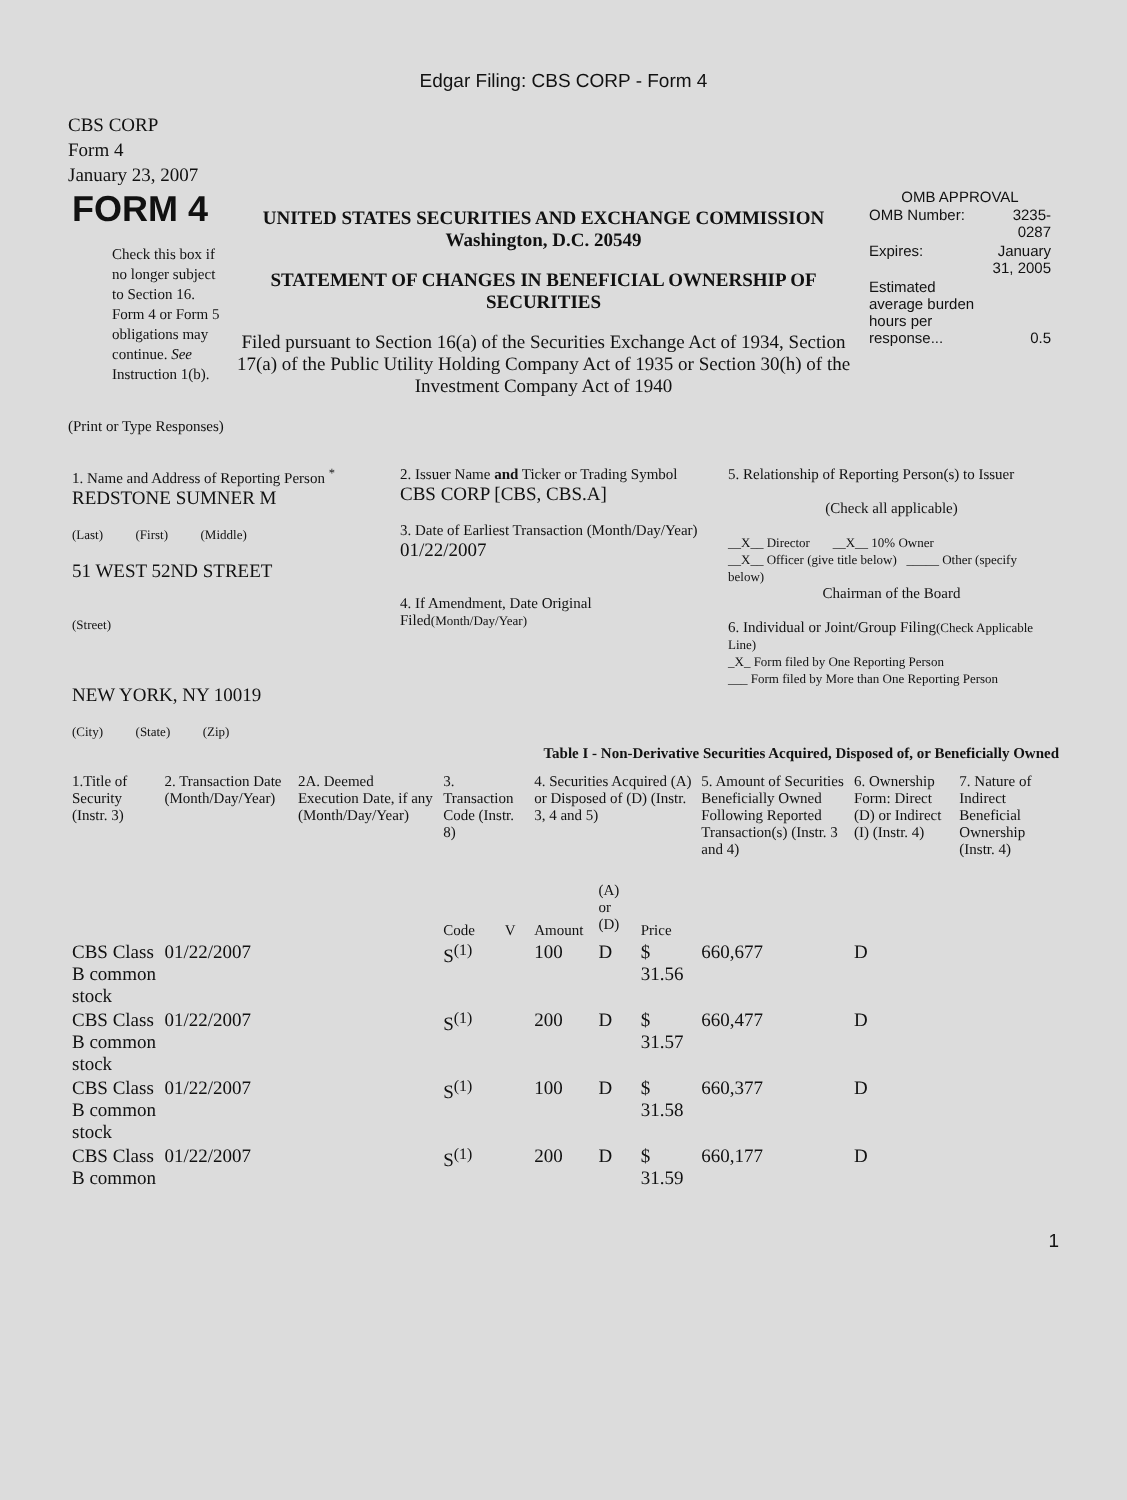Edgar Filing: CBS CORP - Form 4
CBS CORP
Form 4
January 23, 2007
| FORM 4 Check this box if no longer subject to Section 16. Form 4 or Form 5 obligations may continue. See Instruction 1(b). | UNITED STATES SECURITIES AND EXCHANGE COMMISSION Washington, D.C. 20549 STATEMENT OF CHANGES IN BENEFICIAL OWNERSHIP OF SECURITIES Filed pursuant to Section 16(a) of the Securities Exchange Act of 1934, Section 17(a) of the Public Utility Holding Company Act of 1935 or Section 30(h) of the Investment Company Act of 1940 | OMB APPROVAL / OMB Number: / 3235-0287 / / Expires: / January 31, 2005 / / Estimated average burden hours per response... / 0.5 / |
(Print or Type Responses)
| 1. Name and Address of Reporting Person <sup>*</sup> REDSTONE SUMNER M (Last) (First) (Middle) 51 WEST 52ND STREET (Street) NEW YORK, NY 10019 (City) (State) (Zip) | 2. Issuer Name and Ticker or Trading Symbol CBS CORP [CBS, CBS.A] 3. Date of Earliest Transaction (Month/Day/Year) 01/22/2007 4. If Amendment, Date Original Filed (Month/Day/Year) | 5. Relationship of Reporting Person(s) to Issuer (Check all applicable) __X__ Director __X__ 10% Owner __X__ Officer (give title below) _____ Other (specify below) Chairman of the Board 6. Individual or Joint/Group Filing (Check Applicable Line) _X_ Form filed by One Reporting Person ___ Form filed by More than One Reporting Person |
Table I - Non-Derivative Securities Acquired, Disposed of, or Beneficially Owned
| 1.Title of Security (Instr. 3) | 2. Transaction Date (Month/Day/Year) | 2A. Deemed Execution Date, if any (Month/Day/Year) | 3. Transaction Code (Instr. 8) | | 4. Securities Acquired (A) or Disposed of (D) (Instr. 3, 4 and 5) | | | 5. Amount of Securities Beneficially Owned Following Reported Transaction(s) (Instr. 3 and 4) | 6. Ownership Form: Direct (D) or Indirect (I) (Instr. 4) | 7. Nature of Indirect Beneficial Ownership (Instr. 4) |
| --- | --- | --- | --- | --- | --- | --- | --- | --- | --- | --- |
| | | | Code | V | Amount | (A) or (D) | Price | | | |
| CBS Class B common stock | 01/22/2007 | | S<sup>(1)</sup> | | 100 | D | $ 31.56 | 660,677 | D | |
| CBS Class B common stock | 01/22/2007 | | S<sup>(1)</sup> | | 200 | D | $ 31.57 | 660,477 | D | |
| CBS Class B common stock | 01/22/2007 | | S<sup>(1)</sup> | | 100 | D | $ 31.58 | 660,377 | D | |
| CBS Class B common | 01/22/2007 | | S<sup>(1)</sup> | | 200 | D | $ 31.59 | 660,177 | D | |
1